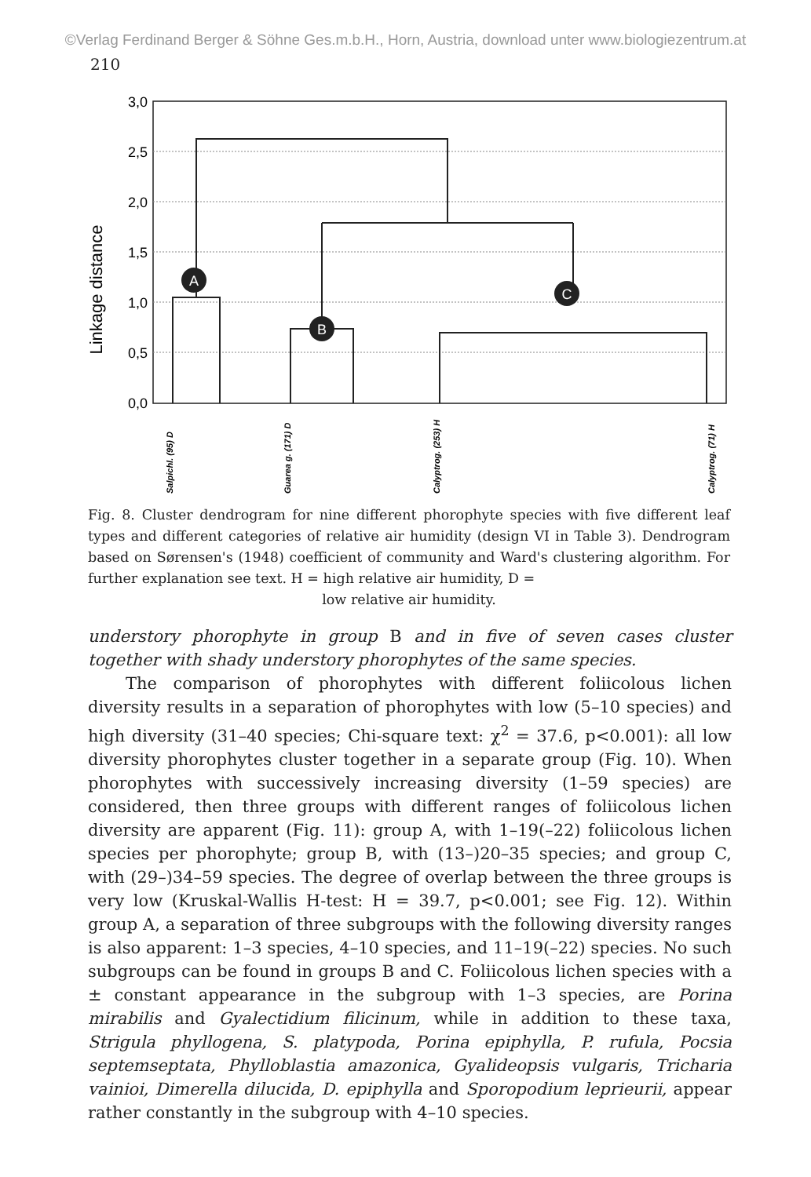©Verlag Ferdinand Berger & Söhne Ges.m.b.H., Horn, Austria, download unter www.biologiezentrum.at
210
Linkage distance
3,0
2,5
2,0
1,5
1,0
0,5
0,0
A
B
C
Salpichl. (95) D
Guarea g. (171) D
Calyptrog. (253) H
Calyptrog. (71) H
Fig. 8. Cluster dendrogram for nine different phorophyte species with five different leaf types and different categories of relative air humidity (design VI in Table 3). Dendrogram based on Sørensen's (1948) coefficient of community and Ward's clustering algorithm. For further explanation see text. H = high relative air humidity, D =
low relative air humidity.
understory phorophyte in group B and in five of seven cases cluster together with shady understory phorophytes of the same species.
The comparison of phorophytes with different foliicolous lichen diversity results in a separation of phorophytes with low (5–10 species) and high diversity (31–40 species; Chi-square text: χ<sup>2</sup> = 37.6, p<0.001): all low diversity phorophytes cluster together in a separate group (Fig. 10). When phorophytes with successively increasing diversity (1–59 species) are considered, then three groups with different ranges of foliicolous lichen diversity are apparent (Fig. 11): group A, with 1–19(–22) foliicolous lichen species per phorophyte; group B, with (13–)20–35 species; and group C, with (29–)34–59 species. The degree of overlap between the three groups is very low (Kruskal-Wallis H-test: H = 39.7, p<0.001; see Fig. 12). Within group A, a separation of three subgroups with the following diversity ranges is also apparent: 1–3 species, 4–10 species, and 11–19(–22) species. No such subgroups can be found in groups B and C. Foliicolous lichen species with a ± constant appearance in the subgroup with 1–3 species, are Porina mirabilis and Gyalectidium filicinum, while in addition to these taxa, Strigula phyllogena, S. platypoda, Porina epiphylla, P. rufula, Pocsia septemseptata, Phylloblastia amazonica, Gyalideopsis vulgaris, Tricharia vainioi, Dimerella dilucida, D. epiphylla and Sporopodium leprieurii, appear rather constantly in the subgroup with 4–10 species.